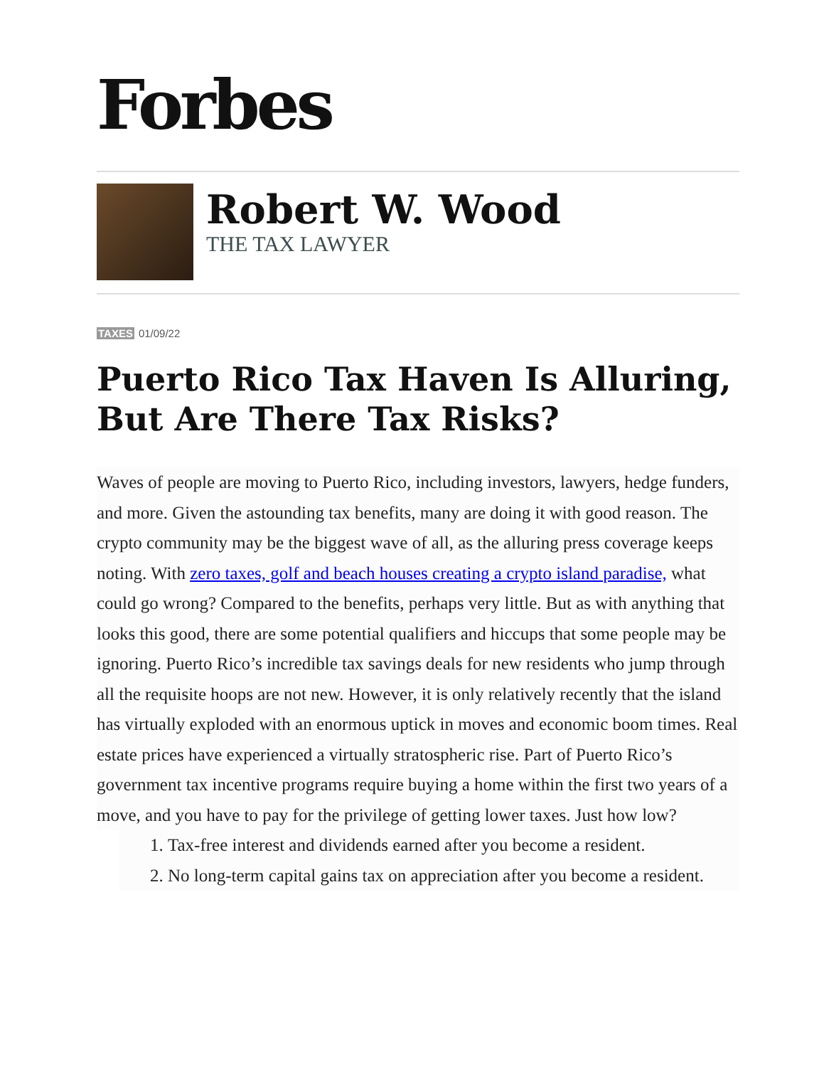Forbes
Robert W. Wood
THE TAX LAWYER
TAXES 01/09/22
Puerto Rico Tax Haven Is Alluring, But Are There Tax Risks?
Waves of people are moving to Puerto Rico, including investors, lawyers, hedge funders, and more. Given the astounding tax benefits, many are doing it with good reason. The crypto community may be the biggest wave of all, as the alluring press coverage keeps noting. With zero taxes, golf and beach houses creating a crypto island paradise, what could go wrong? Compared to the benefits, perhaps very little. But as with anything that looks this good, there are some potential qualifiers and hiccups that some people may be ignoring. Puerto Rico’s incredible tax savings deals for new residents who jump through all the requisite hoops are not new. However, it is only relatively recently that the island has virtually exploded with an enormous uptick in moves and economic boom times. Real estate prices have experienced a virtually stratospheric rise. Part of Puerto Rico’s government tax incentive programs require buying a home within the first two years of a move, and you have to pay for the privilege of getting lower taxes. Just how low?
1. Tax-free interest and dividends earned after you become a resident.
2. No long-term capital gains tax on appreciation after you become a resident.